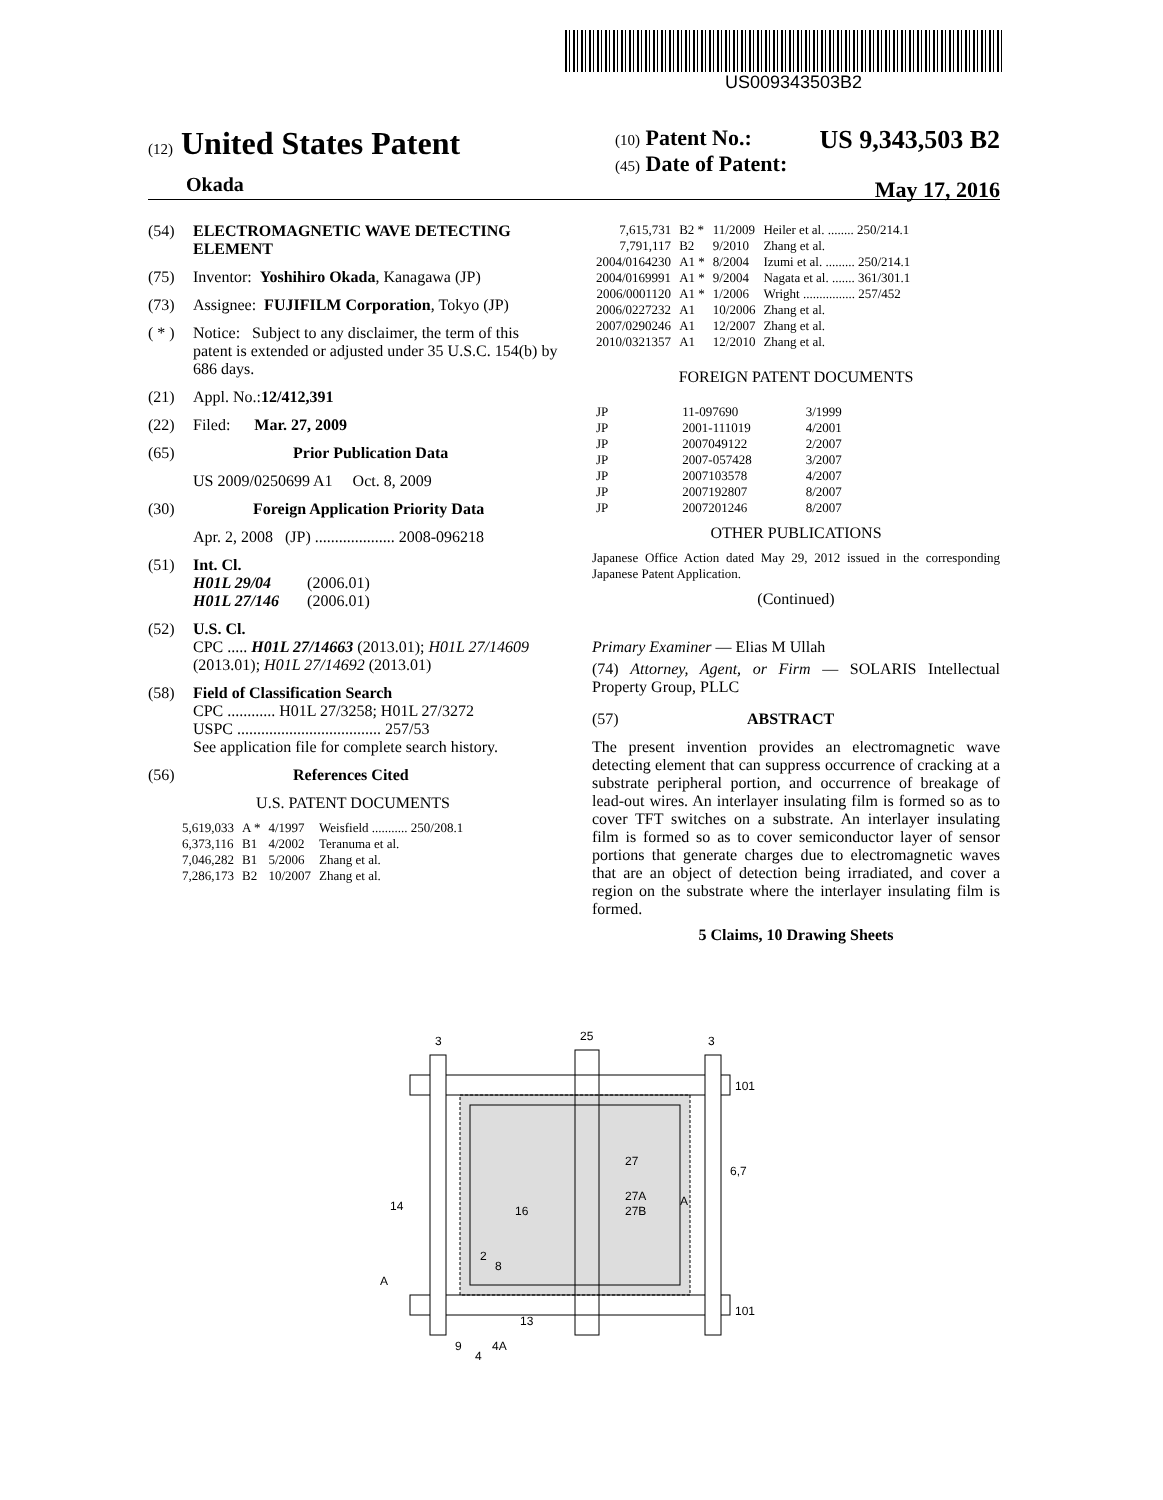US009343503B2
(12) United States Patent
Okada
(10) Patent No.: US 9,343,503 B2
(45) Date of Patent: May 17, 2016
(54) ELECTROMAGNETIC WAVE DETECTING ELEMENT
(75) Inventor: Yoshihiro Okada, Kanagawa (JP)
(73) Assignee: FUJIFILM Corporation, Tokyo (JP)
( * ) Notice: Subject to any disclaimer, the term of this patent is extended or adjusted under 35 U.S.C. 154(b) by 686 days.
(21) Appl. No.: 12/412,391
(22) Filed: Mar. 27, 2009
(65) Prior Publication Data
US 2009/0250699 A1 Oct. 8, 2009
(30) Foreign Application Priority Data
Apr. 2, 2008 (JP) .................... 2008-096218
(51) Int. Cl.
H01L 29/04 (2006.01)
H01L 27/146 (2006.01)
(52) U.S. Cl.
CPC ..... H01L 27/14663 (2013.01); H01L 27/14609 (2013.01); H01L 27/14692 (2013.01)
(58) Field of Classification Search
CPC ............ H01L 27/3258; H01L 27/3272
USPC .................................... 257/53
See application file for complete search history.
(56) References Cited
U.S. PATENT DOCUMENTS
| 5,619,033 | A * | 4/1997 | Weisfield ........... 250/208.1 |
| 6,373,116 | B1 | 4/2002 | Teranuma et al. |
| 7,046,282 | B1 | 5/2006 | Zhang et al. |
| 7,286,173 | B2 | 10/2007 | Zhang et al. |
| 7,615,731 | B2 * | 11/2009 | Heiler et al. ........ 250/214.1 |
| 7,791,117 | B2 | 9/2010 | Zhang et al. |
| 2004/0164230 | A1 * | 8/2004 | Izumi et al. ......... 250/214.1 |
| 2004/0169991 | A1 * | 9/2004 | Nagata et al. ....... 361/301.1 |
| 2006/0001120 | A1 * | 1/2006 | Wright ................ 257/452 |
| 2006/0227232 | A1 | 10/2006 | Zhang et al. |
| 2007/0290246 | A1 | 12/2007 | Zhang et al. |
| 2010/0321357 | A1 | 12/2010 | Zhang et al. |
FOREIGN PATENT DOCUMENTS
| JP | 11-097690 | 3/1999 |
| JP | 2001-111019 | 4/2001 |
| JP | 2007049122 | 2/2007 |
| JP | 2007-057428 | 3/2007 |
| JP | 2007103578 | 4/2007 |
| JP | 2007192807 | 8/2007 |
| JP | 2007201246 | 8/2007 |
OTHER PUBLICATIONS
Japanese Office Action dated May 29, 2012 issued in the corresponding Japanese Patent Application.
(Continued)
Primary Examiner — Elias M Ullah
(74) Attorney, Agent, or Firm — SOLARIS Intellectual Property Group, PLLC
(57) ABSTRACT
The present invention provides an electromagnetic wave detecting element that can suppress occurrence of cracking at a substrate peripheral portion, and occurrence of breakage of lead-out wires. An interlayer insulating film is formed so as to cover TFT switches on a substrate. An interlayer insulating film is formed so as to cover semiconductor layer of sensor portions that generate charges due to electromagnetic waves that are an object of detection being irradiated, and cover a region on the substrate where the interlayer insulating film is formed.
5 Claims, 10 Drawing Sheets
3
25
3
101
101
6,7
27
27A
27B
14
16
2
8
A
A
13
9
4
4A